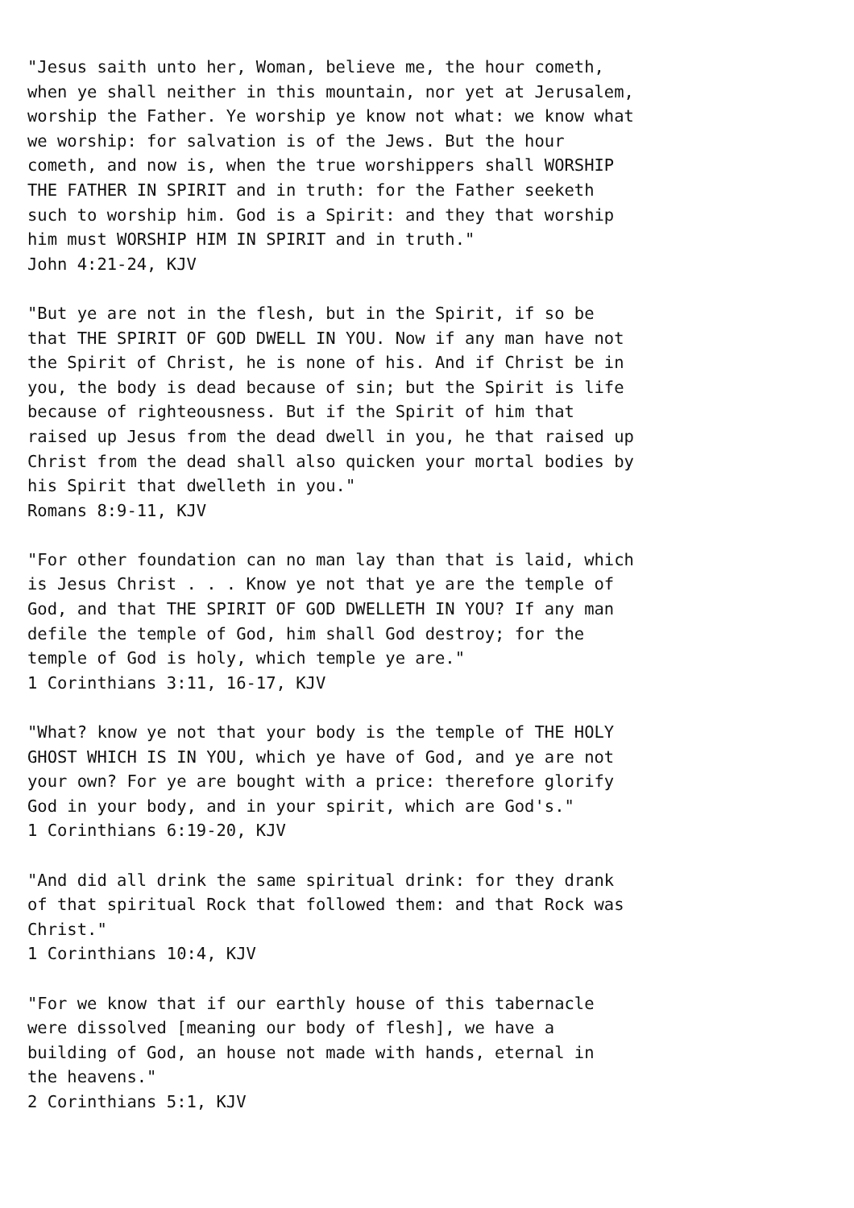"Jesus saith unto her, Woman, believe me, the hour cometh,
when ye shall neither in this mountain, nor yet at Jerusalem,
worship the Father. Ye worship ye know not what: we know what
we worship: for salvation is of the Jews. But the hour
cometh, and now is, when the true worshippers shall WORSHIP
THE FATHER IN SPIRIT and in truth: for the Father seeketh
such to worship him. God is a Spirit: and they that worship
him must WORSHIP HIM IN SPIRIT and in truth."
John 4:21-24, KJV

"But ye are not in the flesh, but in the Spirit, if so be
that THE SPIRIT OF GOD DWELL IN YOU. Now if any man have not
the Spirit of Christ, he is none of his. And if Christ be in
you, the body is dead because of sin; but the Spirit is life
because of righteousness. But if the Spirit of him that
raised up Jesus from the dead dwell in you, he that raised up
Christ from the dead shall also quicken your mortal bodies by
his Spirit that dwelleth in you."
Romans 8:9-11, KJV

"For other foundation can no man lay than that is laid, which
is Jesus Christ . . . Know ye not that ye are the temple of
God, and that THE SPIRIT OF GOD DWELLETH IN YOU? If any man
defile the temple of God, him shall God destroy; for the
temple of God is holy, which temple ye are."
1 Corinthians 3:11, 16-17, KJV

"What? know ye not that your body is the temple of THE HOLY
GHOST WHICH IS IN YOU, which ye have of God, and ye are not
your own? For ye are bought with a price: therefore glorify
God in your body, and in your spirit, which are God's."
1 Corinthians 6:19-20, KJV

"And did all drink the same spiritual drink: for they drank
of that spiritual Rock that followed them: and that Rock was
Christ."
1 Corinthians 10:4, KJV

"For we know that if our earthly house of this tabernacle
were dissolved [meaning our body of flesh], we have a
building of God, an house not made with hands, eternal in
the heavens."
2 Corinthians 5:1, KJV